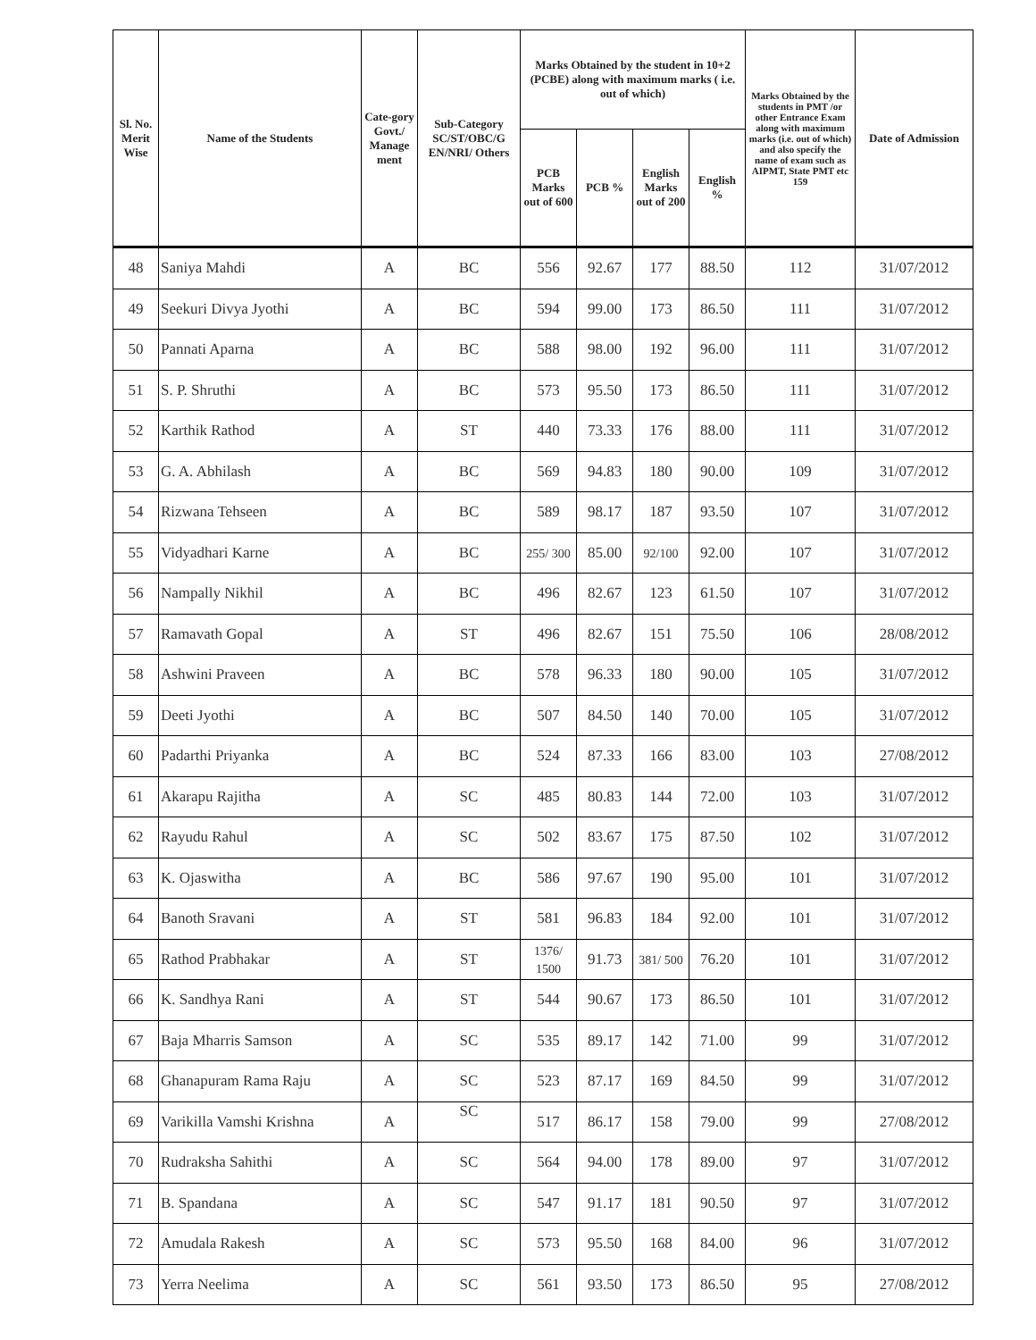| Sl. No. Merit Wise | Name of the Students | Cate-gory Govt./ Manage ment | Sub-Category SC/ST/OBC/G EN/NRI/ Others | Marks Obtained by the student in 10+2 (PCBE) along with maximum marks ( i.e. out of which) | | | | Marks Obtained by the students in PMT /or other Entrance Exam along with maximum marks (i.e. out of which) and also specify the name of exam such as AIPMT, State PMT etc 159 | Date of Admission |
| --- | --- | --- | --- | --- | --- | --- | --- | --- | --- |
| | | | | PCB Marks out of 600 | PCB % | English Marks out of 200 | English % | | |
| 48 | Saniya Mahdi | A | BC | 556 | 92.67 | 177 | 88.50 | 112 | 31/07/2012 |
| 49 | Seekuri Divya Jyothi | A | BC | 594 | 99.00 | 173 | 86.50 | 111 | 31/07/2012 |
| 50 | Pannati Aparna | A | BC | 588 | 98.00 | 192 | 96.00 | 111 | 31/07/2012 |
| 51 | S. P. Shruthi | A | BC | 573 | 95.50 | 173 | 86.50 | 111 | 31/07/2012 |
| 52 | Karthik Rathod | A | ST | 440 | 73.33 | 176 | 88.00 | 111 | 31/07/2012 |
| 53 | G. A. Abhilash | A | BC | 569 | 94.83 | 180 | 90.00 | 109 | 31/07/2012 |
| 54 | Rizwana Tehseen | A | BC | 589 | 98.17 | 187 | 93.50 | 107 | 31/07/2012 |
| 55 | Vidyadhari Karne | A | BC | 255/ 300 | 85.00 | 92/100 | 92.00 | 107 | 31/07/2012 |
| 56 | Nampally Nikhil | A | BC | 496 | 82.67 | 123 | 61.50 | 107 | 31/07/2012 |
| 57 | Ramavath Gopal | A | ST | 496 | 82.67 | 151 | 75.50 | 106 | 28/08/2012 |
| 58 | Ashwini Praveen | A | BC | 578 | 96.33 | 180 | 90.00 | 105 | 31/07/2012 |
| 59 | Deeti Jyothi | A | BC | 507 | 84.50 | 140 | 70.00 | 105 | 31/07/2012 |
| 60 | Padarthi Priyanka | A | BC | 524 | 87.33 | 166 | 83.00 | 103 | 27/08/2012 |
| 61 | Akarapu Rajitha | A | SC | 485 | 80.83 | 144 | 72.00 | 103 | 31/07/2012 |
| 62 | Rayudu Rahul | A | SC | 502 | 83.67 | 175 | 87.50 | 102 | 31/07/2012 |
| 63 | K. Ojaswitha | A | BC | 586 | 97.67 | 190 | 95.00 | 101 | 31/07/2012 |
| 64 | Banoth Sravani | A | ST | 581 | 96.83 | 184 | 92.00 | 101 | 31/07/2012 |
| 65 | Rathod Prabhakar | A | ST | 1376/ 1500 | 91.73 | 381/ 500 | 76.20 | 101 | 31/07/2012 |
| 66 | K. Sandhya Rani | A | ST | 544 | 90.67 | 173 | 86.50 | 101 | 31/07/2012 |
| 67 | Baja Mharris Samson | A | SC | 535 | 89.17 | 142 | 71.00 | 99 | 31/07/2012 |
| 68 | Ghanapuram Rama Raju | A | SC | 523 | 87.17 | 169 | 84.50 | 99 | 31/07/2012 |
| 69 | Varikilla Vamshi Krishna | A | SC | 517 | 86.17 | 158 | 79.00 | 99 | 27/08/2012 |
| 70 | Rudraksha Sahithi | A | SC | 564 | 94.00 | 178 | 89.00 | 97 | 31/07/2012 |
| 71 | B. Spandana | A | SC | 547 | 91.17 | 181 | 90.50 | 97 | 31/07/2012 |
| 72 | Amudala Rakesh | A | SC | 573 | 95.50 | 168 | 84.00 | 96 | 31/07/2012 |
| 73 | Yerra Neelima | A | SC | 561 | 93.50 | 173 | 86.50 | 95 | 27/08/2012 |